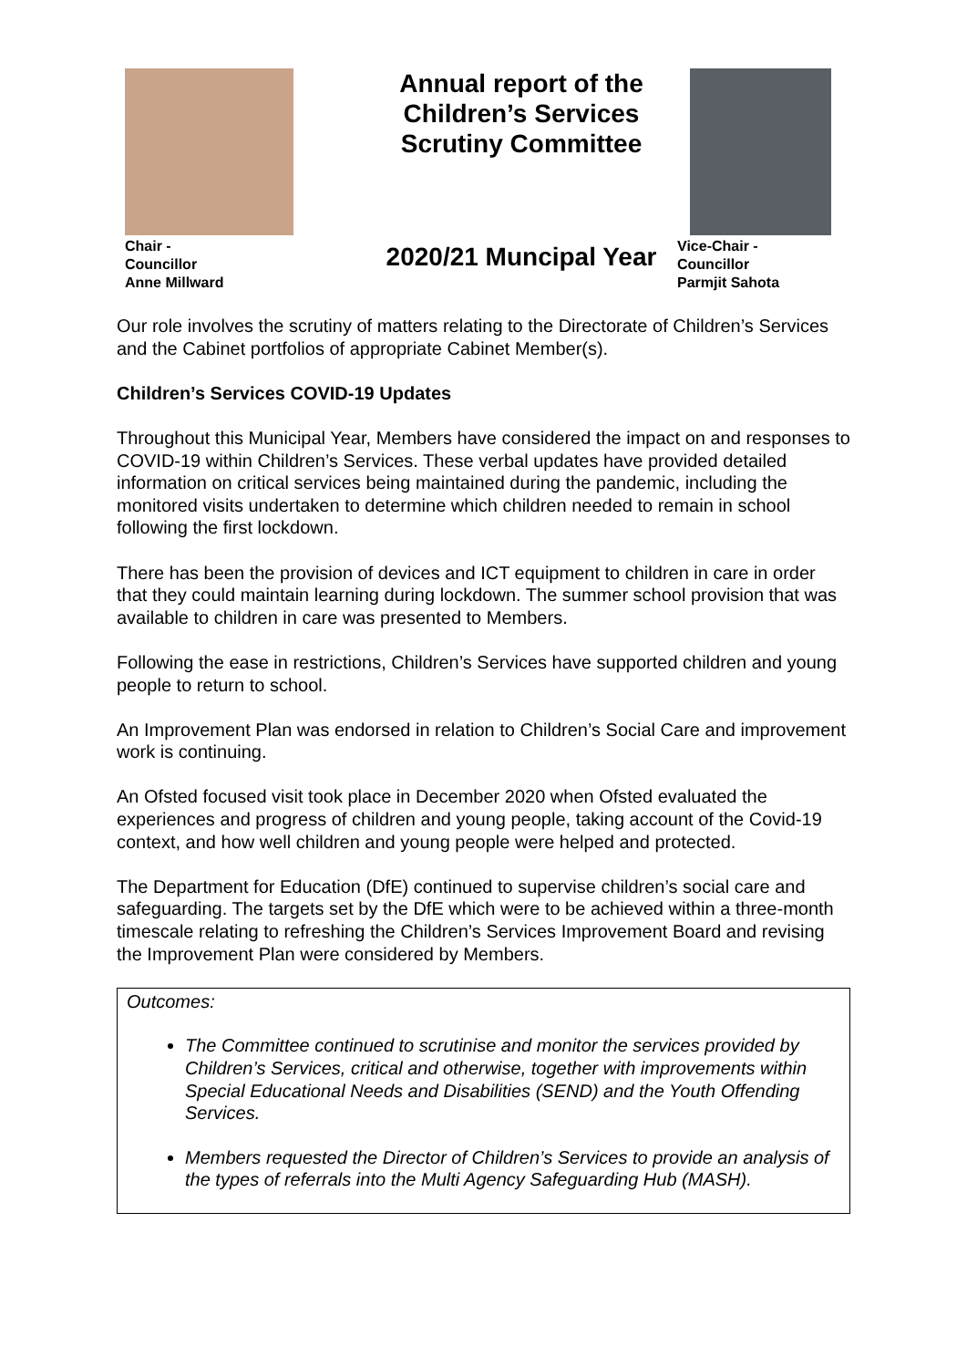Chair -
Councillor
Anne Millward
Annual report of the
Children’s Services
Scrutiny Committee
2020/21 Muncipal Year
Vice-Chair -
Councillor
Parmjit Sahota
Our role involves the scrutiny of matters relating to the Directorate of Children’s Services and the Cabinet portfolios of appropriate Cabinet Member(s).
Children’s Services COVID-19 Updates
Throughout this Municipal Year, Members have considered the impact on and responses to COVID-19 within Children’s Services. These verbal updates have provided detailed information on critical services being maintained during the pandemic, including the monitored visits undertaken to determine which children needed to remain in school following the first lockdown.
There has been the provision of devices and ICT equipment to children in care in order that they could maintain learning during lockdown. The summer school provision that was available to children in care was presented to Members.
Following the ease in restrictions, Children’s Services have supported children and young people to return to school.
An Improvement Plan was endorsed in relation to Children’s Social Care and improvement work is continuing.
An Ofsted focused visit took place in December 2020 when Ofsted evaluated the experiences and progress of children and young people, taking account of the Covid-19 context, and how well children and young people were helped and protected.
The Department for Education (DfE) continued to supervise children’s social care and safeguarding. The targets set by the DfE which were to be achieved within a three-month timescale relating to refreshing the Children’s Services Improvement Board and revising the Improvement Plan were considered by Members.
Outcomes:
The Committee continued to scrutinise and monitor the services provided by Children’s Services, critical and otherwise, together with improvements within Special Educational Needs and Disabilities (SEND) and the Youth Offending Services.
Members requested the Director of Children’s Services to provide an analysis of the types of referrals into the Multi Agency Safeguarding Hub (MASH).